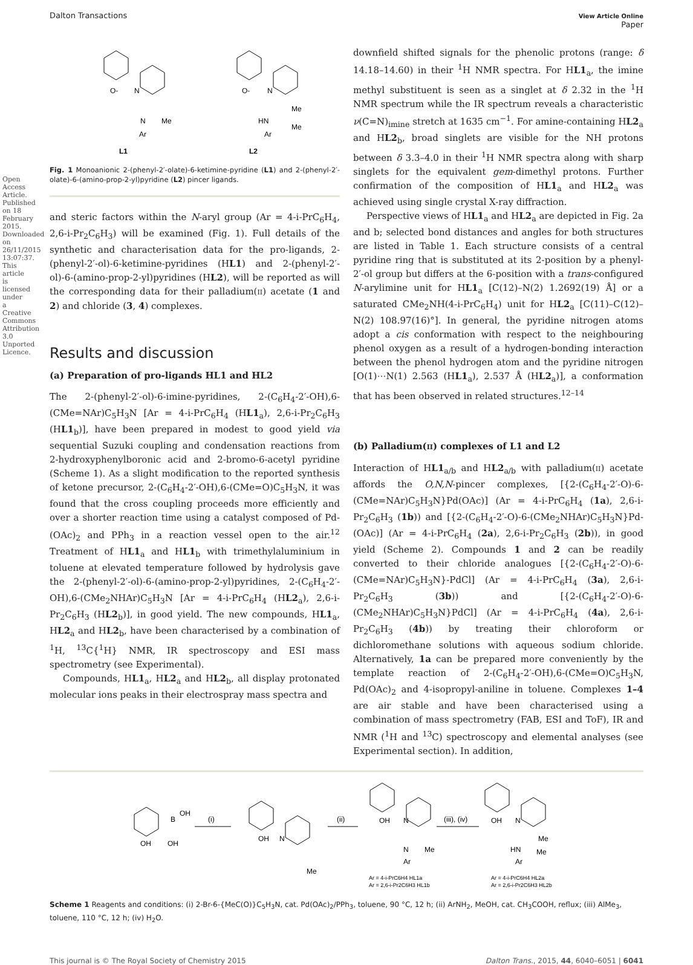Dalton Transactions View Article Online
Paper
Open Access Article. Published on 18 February 2015. Downloaded on 26/11/2015 13:07:37. This article is licensed under a Creative Commons Attribution 3.0 Unported Licence.
O-
N
N
Me
Ar
L1
O-
N
Me
HN
Me
Ar
L2
Fig. 1 Monoanionic 2-(phenyl-2′-olate)-6-ketimine-pyridine (L1) and 2-(phenyl-2′-olate)-6-(amino-prop-2-yl)pyridine (L2) pincer ligands.
and steric factors within the N-aryl group (Ar = 4-i-PrC<sub>6</sub>H<sub>4</sub>, 2,6-i-Pr<sub>2</sub>C<sub>6</sub>H<sub>3</sub>) will be examined (Fig. 1). Full details of the synthetic and characterisation data for the pro-ligands, 2-(phenyl-2′-ol)-6-ketimine-pyridines (HL1) and 2-(phenyl-2′-ol)-6-(amino-prop-2-yl)pyridines (HL2), will be reported as will the corresponding data for their palladium(II) acetate (1 and 2) and chloride (3, 4) complexes.
Results and discussion
(a) Preparation of pro-ligands HL1 and HL2
The 2-(phenyl-2′-ol)-6-imine-pyridines, 2-(C<sub>6</sub>H<sub>4</sub>-2′-OH),6-(CMe=NAr)C<sub>5</sub>H<sub>3</sub>N [Ar = 4-i-PrC<sub>6</sub>H<sub>4</sub> (HL1<sub>a</sub>), 2,6-i-Pr<sub>2</sub>C<sub>6</sub>H<sub>3</sub> (HL1<sub>b</sub>)], have been prepared in modest to good yield via sequential Suzuki coupling and condensation reactions from 2-hydroxyphenylboronic acid and 2-bromo-6-acetyl pyridine (Scheme 1). As a slight modification to the reported synthesis of ketone precursor, 2-(C<sub>6</sub>H<sub>4</sub>-2′-OH),6-(CMe=O)C<sub>5</sub>H<sub>3</sub>N, it was found that the cross coupling proceeds more efficiently and over a shorter reaction time using a catalyst composed of Pd-(OAc)<sub>2</sub> and PPh<sub>3</sub> in a reaction vessel open to the air.<sup>12</sup> Treatment of HL1<sub>a</sub> and HL1<sub>b</sub> with trimethylaluminium in toluene at elevated temperature followed by hydrolysis gave the 2-(phenyl-2′-ol)-6-(amino-prop-2-yl)pyridines, 2-(C<sub>6</sub>H<sub>4</sub>-2′-OH),6-(CMe<sub>2</sub>NHAr)C<sub>5</sub>H<sub>3</sub>N [Ar = 4-i-PrC<sub>6</sub>H<sub>4</sub> (HL2<sub>a</sub>), 2,6-i-Pr<sub>2</sub>C<sub>6</sub>H<sub>3</sub> (HL2<sub>b</sub>)], in good yield. The new compounds, HL1<sub>a</sub>, HL2<sub>a</sub> and HL2<sub>b</sub>, have been characterised by a combination of <sup>1</sup>H, <sup>13</sup>C{<sup>1</sup>H} NMR, IR spectroscopy and ESI mass spectrometry (see Experimental).
Compounds, HL1<sub>a</sub>, HL2<sub>a</sub> and HL2<sub>b</sub>, all display protonated molecular ions peaks in their electrospray mass spectra and
downfield shifted signals for the phenolic protons (range: δ 14.18–14.60) in their <sup>1</sup>H NMR spectra. For HL1<sub>a</sub>, the imine methyl substituent is seen as a singlet at δ 2.32 in the <sup>1</sup>H NMR spectrum while the IR spectrum reveals a characteristic ν(C=N)<sub>imine</sub> stretch at 1635 cm<sup>−1</sup>. For amine-containing HL2<sub>a</sub> and HL2<sub>b</sub>, broad singlets are visible for the NH protons between δ 3.3–4.0 in their <sup>1</sup>H NMR spectra along with sharp singlets for the equivalent gem-dimethyl protons. Further confirmation of the composition of HL1<sub>a</sub> and HL2<sub>a</sub> was achieved using single crystal X-ray diffraction.
Perspective views of HL1<sub>a</sub> and HL2<sub>a</sub> are depicted in Fig. 2a and b; selected bond distances and angles for both structures are listed in Table 1. Each structure consists of a central pyridine ring that is substituted at its 2-position by a phenyl-2′-ol group but differs at the 6-position with a trans-configured N-arylimine unit for HL1<sub>a</sub> [C(12)–N(2) 1.2692(19) Å] or a saturated CMe<sub>2</sub>NH(4-i-PrC<sub>6</sub>H<sub>4</sub>) unit for HL2<sub>a</sub> [C(11)–C(12)–N(2) 108.97(16)°]. In general, the pyridine nitrogen atoms adopt a cis conformation with respect to the neighbouring phenol oxygen as a result of a hydrogen-bonding interaction between the phenol hydrogen atom and the pyridine nitrogen [O(1)⋯N(1) 2.563 (HL1<sub>a</sub>), 2.537 Å (HL2<sub>a</sub>)], a conformation that has been observed in related structures.<sup>12–14</sup>
(b) Palladium(II) complexes of L1 and L2
Interaction of HL1<sub>a/b</sub> and HL2<sub>a/b</sub> with palladium(II) acetate affords the O,N,N-pincer complexes, [{2-(C<sub>6</sub>H<sub>4</sub>-2′-O)-6-(CMe=NAr)C<sub>5</sub>H<sub>3</sub>N}Pd(OAc)] (Ar = 4-i-PrC<sub>6</sub>H<sub>4</sub> (1a), 2,6-i-Pr<sub>2</sub>C<sub>6</sub>H<sub>3</sub> (1b)) and [{2-(C<sub>6</sub>H<sub>4</sub>-2′-O)-6-(CMe<sub>2</sub>NHAr)C<sub>5</sub>H<sub>3</sub>N}Pd-(OAc)] (Ar = 4-i-PrC<sub>6</sub>H<sub>4</sub> (2a), 2,6-i-Pr<sub>2</sub>C<sub>6</sub>H<sub>3</sub> (2b)), in good yield (Scheme 2). Compounds 1 and 2 can be readily converted to their chloride analogues [{2-(C<sub>6</sub>H<sub>4</sub>-2′-O)-6-(CMe=NAr)C<sub>5</sub>H<sub>3</sub>N}-PdCl] (Ar = 4-i-PrC<sub>6</sub>H<sub>4</sub> (3a), 2,6-i-Pr<sub>2</sub>C<sub>6</sub>H<sub>3</sub> (3b)) and [{2-(C<sub>6</sub>H<sub>4</sub>-2′-O)-6-(CMe<sub>2</sub>NHAr)C<sub>5</sub>H<sub>3</sub>N}PdCl] (Ar = 4-i-PrC<sub>6</sub>H<sub>4</sub> (4a), 2,6-i-Pr<sub>2</sub>C<sub>6</sub>H<sub>3</sub> (4b)) by treating their chloroform or dichloromethane solutions with aqueous sodium chloride. Alternatively, 1a can be prepared more conveniently by the template reaction of 2-(C<sub>6</sub>H<sub>4</sub>-2′-OH),6-(CMe=O)C<sub>5</sub>H<sub>3</sub>N, Pd(OAc)<sub>2</sub> and 4-isopropyl-aniline in toluene. Complexes 1–4 are air stable and have been characterised using a combination of mass spectrometry (FAB, ESI and ToF), IR and NMR (<sup>1</sup>H and <sup>13</sup>C) spectroscopy and elemental analyses (see Experimental section). In addition,
B
OH
OH
OH
(i)
OH
N
Me
(ii)
OH
N
N
Me
Ar
Ar = 4-i-PrC6H4 HL1a
Ar = 2,6-i-Pr2C6H3 HL1b
(iii), (iv)
OH
N
Me
HN
Me
Ar
Ar = 4-i-PrC6H4 HL2a
Ar = 2,6-i-Pr2C6H3 HL2b
Scheme 1 Reagents and conditions: (i) 2-Br-6-{MeC(O)}C<sub>5</sub>H<sub>3</sub>N, cat. Pd(OAc)<sub>2</sub>/PPh<sub>3</sub>, toluene, 90 °C, 12 h; (ii) ArNH<sub>2</sub>, MeOH, cat. CH<sub>3</sub>COOH, reflux; (iii) AlMe<sub>3</sub>, toluene, 110 °C, 12 h; (iv) H<sub>2</sub>O.
This journal is © The Royal Society of Chemistry 2015 Dalton Trans., 2015, 44, 6040–6051 | 6041